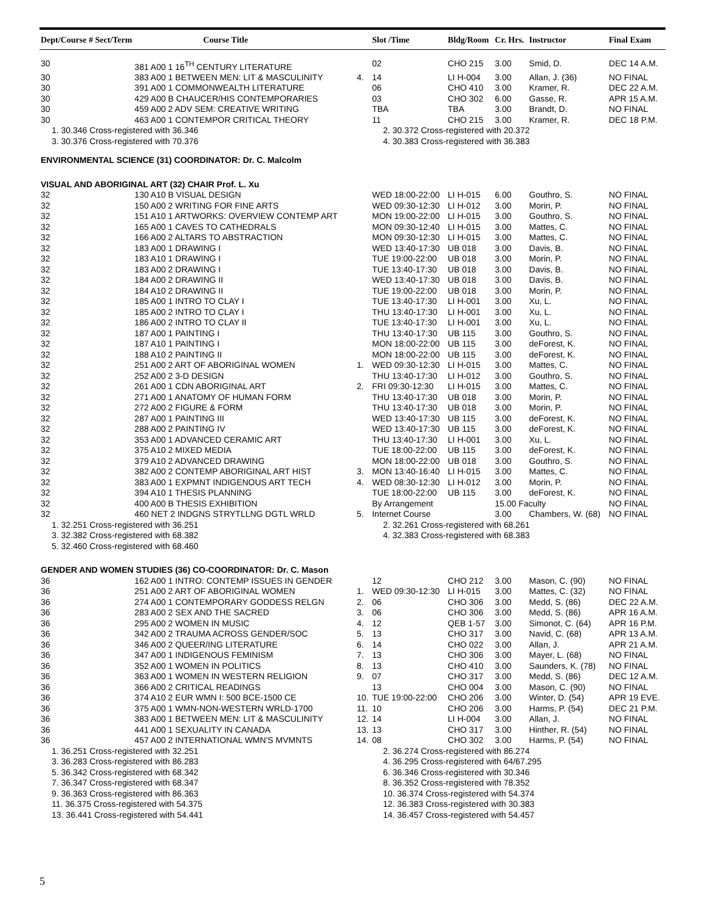| Dept/Course # Sect/Term | Course Title | | Slot /Time | Bldg/Room | Cr. Hrs. | Instructor | Final Exam |
| --- | --- | --- | --- | --- | --- | --- | --- |
| 30 | 381 A00 1 16<sup>TH</sup> CENTURY LITERATURE | | 02 | CHO 215 | 3.00 | Smid, D. | DEC 14 A.M. |
| 30 | 383 A00 1 BETWEEN MEN: LIT & MASCULINITY | 4. | 14 | LI H-004 | 3.00 | Allan, J. (36) | NO FINAL |
| 30 | 391 A00 1 COMMONWEALTH LITERATURE | | 06 | CHO 410 | 3.00 | Kramer, R. | DEC 22 A.M. |
| 30 | 429 A00 B CHAUCER/HIS CONTEMPORARIES | | 03 | CHO 302 | 6.00 | Gasse, R. | APR 15 A.M. |
| 30 | 459 A00 2 ADV SEM: CREATIVE WRITING | | TBA | TBA | 3.00 | Brandt, D. | NO FINAL |
| 30 | 463 A00 1 CONTEMPOR CRITICAL THEORY | | 11 | CHO 215 | 3.00 | Kramer, R. | DEC 18 P.M. |
| 1. 30.346 Cross-registered with 36.346 | | | 2. 30.372 Cross-registered with 20.372 | | | | |
| 3. 30.376 Cross-registered with 70.376 | | | 4. 30.383 Cross-registered with 36.383 | | | | |
| ENVIRONMENTAL SCIENCE (31) COORDINATOR: Dr. C. Malcolm | | | | | | | |
| VISUAL AND ABORIGINAL ART (32) CHAIR Prof. L. Xu | | | | | | | |
| 32 | 130 A10 B VISUAL DESIGN | | WED 18:00-22:00 | LI H-015 | 6.00 | Gouthro, S. | NO FINAL |
| 32 | 150 A00 2 WRITING FOR FINE ARTS | | WED 09:30-12:30 | LI H-012 | 3.00 | Morin, P. | NO FINAL |
| 32 | 151 A10 1 ARTWORKS: OVERVIEW CONTEMP ART | | MON 19:00-22:00 | LI H-015 | 3.00 | Gouthro, S. | NO FINAL |
| 32 | 165 A00 1 CAVES TO CATHEDRALS | | MON 09:30-12:40 | LI H-015 | 3.00 | Mattes, C. | NO FINAL |
| 32 | 166 A00 2 ALTARS TO ABSTRACTION | | MON 09:30-12:30 | LI H-015 | 3.00 | Mattes, C. | NO FINAL |
| 32 | 183 A00 1 DRAWING I | | WED 13:40-17:30 | UB 018 | 3.00 | Davis, B. | NO FINAL |
| 32 | 183 A10 1 DRAWING I | | TUE 19:00-22:00 | UB 018 | 3.00 | Morin, P. | NO FINAL |
| 32 | 183 A00 2 DRAWING I | | TUE 13:40-17:30 | UB 018 | 3.00 | Davis, B. | NO FINAL |
| 32 | 184 A00 2 DRAWING II | | WED 13:40-17:30 | UB 018 | 3.00 | Davis, B. | NO FINAL |
| 32 | 184 A10 2 DRAWING II | | TUE 19:00-22:00 | UB 018 | 3.00 | Morin, P. | NO FINAL |
| 32 | 185 A00 1 INTRO TO CLAY I | | TUE 13:40-17:30 | LI H-001 | 3.00 | Xu, L. | NO FINAL |
| 32 | 185 A00 2 INTRO TO CLAY I | | THU 13:40-17:30 | LI H-001 | 3.00 | Xu, L. | NO FINAL |
| 32 | 186 A00 2 INTRO TO CLAY II | | TUE 13:40-17:30 | LI H-001 | 3.00 | Xu, L. | NO FINAL |
| 32 | 187 A00 1 PAINTING I | | THU 13:40-17:30 | UB 115 | 3.00 | Gouthro, S. | NO FINAL |
| 32 | 187 A10 1 PAINTING I | | MON 18:00-22:00 | UB 115 | 3.00 | deForest, K. | NO FINAL |
| 32 | 188 A10 2 PAINTING II | | MON 18:00-22:00 | UB 115 | 3.00 | deForest, K. | NO FINAL |
| 32 | 251 A00 2 ART OF ABORIGINAL WOMEN | 1. | WED 09:30-12:30 | LI H-015 | 3.00 | Mattes, C. | NO FINAL |
| 32 | 252 A00 2 3-D DESIGN | | THU 13:40-17:30 | LI H-012 | 3.00 | Gouthro, S. | NO FINAL |
| 32 | 261 A00 1 CDN ABORIGINAL ART | 2. | FRI 09:30-12:30 | LI H-015 | 3.00 | Mattes, C. | NO FINAL |
| 32 | 271 A00 1 ANATOMY OF HUMAN FORM | | THU 13:40-17:30 | UB 018 | 3.00 | Morin, P. | NO FINAL |
| 32 | 272 A00 2 FIGURE & FORM | | THU 13:40-17:30 | UB 018 | 3.00 | Morin, P. | NO FINAL |
| 32 | 287 A00 1 PAINTING III | | WED 13:40-17:30 | UB 115 | 3.00 | deForest, K. | NO FINAL |
| 32 | 288 A00 2 PAINTING IV | | WED 13:40-17:30 | UB 115 | 3.00 | deForest, K. | NO FINAL |
| 32 | 353 A00 1 ADVANCED CERAMIC ART | | THU 13:40-17:30 | LI H-001 | 3.00 | Xu, L. | NO FINAL |
| 32 | 375 A10 2 MIXED MEDIA | | TUE 18:00-22:00 | UB 115 | 3.00 | deForest, K. | NO FINAL |
| 32 | 379 A10 2 ADVANCED DRAWING | | MON 18:00-22:00 | UB 018 | 3.00 | Gouthro, S. | NO FINAL |
| 32 | 382 A00 2 CONTEMP ABORIGINAL ART HIST | 3. | MON 13:40-16:40 | LI H-015 | 3.00 | Mattes, C. | NO FINAL |
| 32 | 383 A00 1 EXPMNT INDIGENOUS ART TECH | 4. | WED 08:30-12:30 | LI H-012 | 3.00 | Morin, P. | NO FINAL |
| 32 | 394 A10 1 THESIS PLANNING | | TUE 18:00-22:00 | UB 115 | 3.00 | deForest, K. | NO FINAL |
| 32 | 400 A00 B THESIS EXHIBITION | | By Arrangement | | 15.00 Faculty | | NO FINAL |
| 32 | 460 NET 2 INDGNS STRYTLLNG DGTL WRLD | 5. | Internet Course | | 3.00 | Chambers, W. (68) | NO FINAL |
| 1. 32.251 Cross-registered with 36.251 | | | 2. 32.261 Cross-registered with 68.261 | | | | |
| 3. 32.382 Cross-registered with 68.382 | | | 4. 32.383 Cross-registered with 68.383 | | | | |
| 5. 32.460 Cross-registered with 68.460 | | | | | | | |
| GENDER AND WOMEN STUDIES (36) CO-COORDINATOR: Dr. C. Mason | | | | | | | |
| 36 | 162 A00 1 INTRO: CONTEMP ISSUES IN GENDER | | 12 | CHO 212 | 3.00 | Mason, C. (90) | NO FINAL |
| 36 | 251 A00 2 ART OF ABORIGINAL WOMEN | 1. | WED 09:30-12:30 | LI H-015 | 3.00 | Mattes, C. (32) | NO FINAL |
| 36 | 274 A00 1 CONTEMPORARY GODDESS RELGN | 2. | 06 | CHO 306 | 3.00 | Medd, S. (86) | DEC 22 A.M. |
| 36 | 283 A00 2 SEX AND THE SACRED | 3. | 06 | CHO 306 | 3.00 | Medd, S. (86) | APR 16 A.M. |
| 36 | 295 A00 2 WOMEN IN MUSIC | 4. | 12 | QEB 1-57 | 3.00 | Simonot, C. (64) | APR 16 P.M. |
| 36 | 342 A00 2 TRAUMA ACROSS GENDER/SOC | 5. | 13 | CHO 317 | 3.00 | Navid, C. (68) | APR 13 A.M. |
| 36 | 346 A00 2 QUEER/ING LITERATURE | 6. | 14 | CHO 022 | 3.00 | Allan, J. | APR 21 A.M. |
| 36 | 347 A00 1 INDIGENOUS FEMINISM | 7. | 13 | CHO 306 | 3.00 | Mayer, L. (68) | NO FINAL |
| 36 | 352 A00 1 WOMEN IN POLITICS | 8. | 13 | CHO 410 | 3.00 | Saunders, K. (78) | NO FINAL |
| 36 | 363 A00 1 WOMEN IN WESTERN RELIGION | 9. | 07 | CHO 317 | 3.00 | Medd, S. (86) | DEC 12 A.M. |
| 36 | 366 A00 2 CRITICAL READINGS | | 13 | CHO 004 | 3.00 | Mason, C. (90) | NO FINAL |
| 36 | 374 A10 2 EUR WMN I: 500 BCE-1500 CE | 10. | TUE 19:00-22:00 | CHO 206 | 3.00 | Winter, D. (54) | APR 19 EVE. |
| 36 | 375 A00 1 WMN-NON-WESTERN WRLD-1700 | 11. | 10 | CHO 206 | 3.00 | Harms, P. (54) | DEC 21 P.M. |
| 36 | 383 A00 1 BETWEEN MEN: LIT & MASCULINITY | 12. | 14 | LI H-004 | 3.00 | Allan, J. | NO FINAL |
| 36 | 441 A00 1 SEXUALITY IN CANADA | 13. | 13 | CHO 317 | 3.00 | Hinther, R. (54) | NO FINAL |
| 36 | 457 A00 2 INTERNATIONAL WMN'S MVMNTS | 14. | 08 | CHO 302 | 3.00 | Harms, P. (54) | NO FINAL |
| 1. 36.251 Cross-registered with 32.251 | | | 2. 36.274 Cross-registered with 86.274 | | | | |
| 3. 36.283 Cross-registered with 86.283 | | | 4. 36.295 Cross-registered with 64/67.295 | | | | |
| 5. 36.342 Cross-registered with 68.342 | | | 6. 36.346 Cross-registered with 30.346 | | | | |
| 7. 36.347 Cross-registered with 68.347 | | | 8. 36.352 Cross-registered with 78.352 | | | | |
| 9. 36.363 Cross-registered with 86.363 | | | 10. 36.374 Cross-registered with 54.374 | | | | |
| 11. 36.375 Cross-registered with 54.375 | | | 12. 36.383 Cross-registered with 30.383 | | | | |
| 13. 36.441 Cross-registered with 54.441 | | | 14. 36.457 Cross-registered with 54.457 | | | | |
5